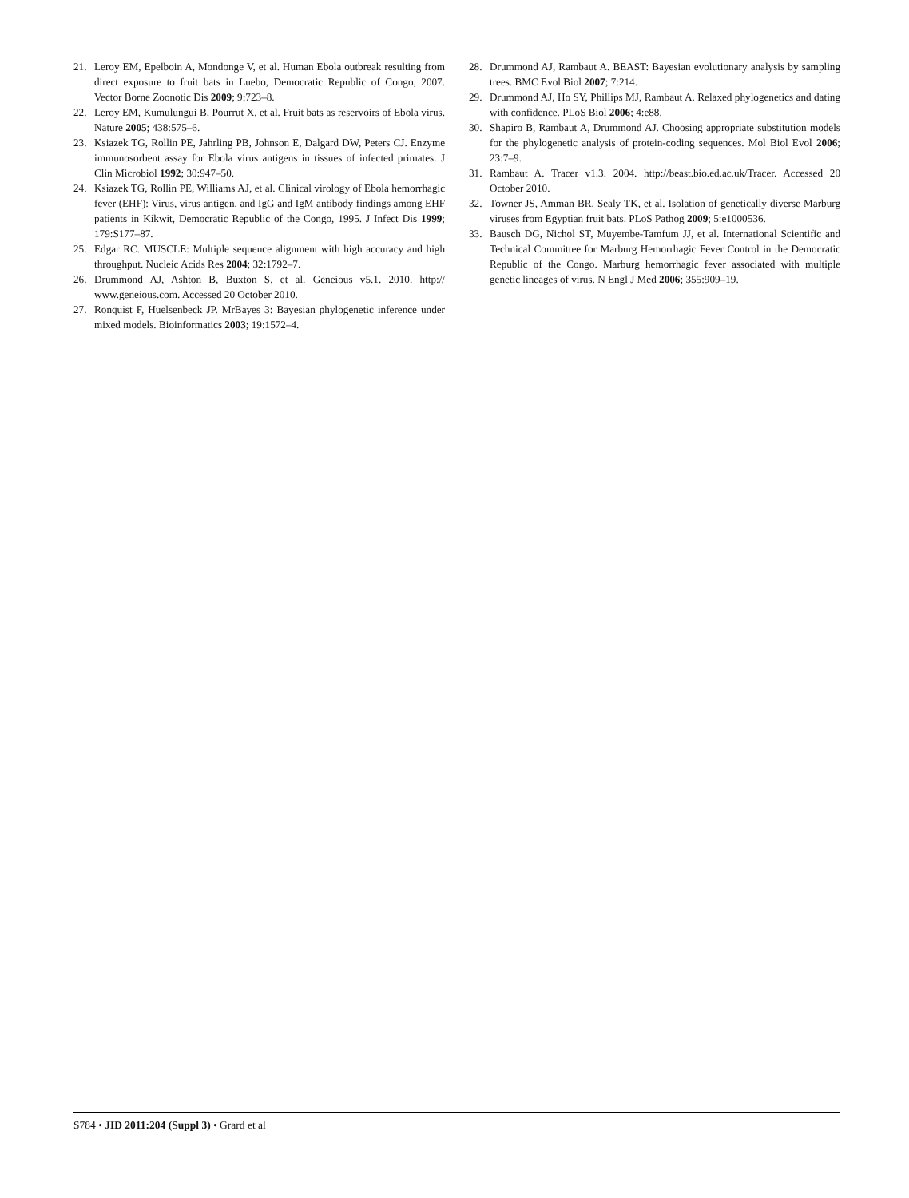21. Leroy EM, Epelboin A, Mondonge V, et al. Human Ebola outbreak resulting from direct exposure to fruit bats in Luebo, Democratic Republic of Congo, 2007. Vector Borne Zoonotic Dis 2009; 9:723–8.
22. Leroy EM, Kumulungui B, Pourrut X, et al. Fruit bats as reservoirs of Ebola virus. Nature 2005; 438:575–6.
23. Ksiazek TG, Rollin PE, Jahrling PB, Johnson E, Dalgard DW, Peters CJ. Enzyme immunosorbent assay for Ebola virus antigens in tissues of infected primates. J Clin Microbiol 1992; 30:947–50.
24. Ksiazek TG, Rollin PE, Williams AJ, et al. Clinical virology of Ebola hemorrhagic fever (EHF): Virus, virus antigen, and IgG and IgM antibody findings among EHF patients in Kikwit, Democratic Republic of the Congo, 1995. J Infect Dis 1999; 179:S177–87.
25. Edgar RC. MUSCLE: Multiple sequence alignment with high accuracy and high throughput. Nucleic Acids Res 2004; 32:1792–7.
26. Drummond AJ, Ashton B, Buxton S, et al. Geneious v5.1. 2010. http:// www.geneious.com. Accessed 20 October 2010.
27. Ronquist F, Huelsenbeck JP. MrBayes 3: Bayesian phylogenetic inference under mixed models. Bioinformatics 2003; 19:1572–4.
28. Drummond AJ, Rambaut A. BEAST: Bayesian evolutionary analysis by sampling trees. BMC Evol Biol 2007; 7:214.
29. Drummond AJ, Ho SY, Phillips MJ, Rambaut A. Relaxed phylogenetics and dating with confidence. PLoS Biol 2006; 4:e88.
30. Shapiro B, Rambaut A, Drummond AJ. Choosing appropriate substitution models for the phylogenetic analysis of protein-coding sequences. Mol Biol Evol 2006; 23:7–9.
31. Rambaut A. Tracer v1.3. 2004. http://beast.bio.ed.ac.uk/Tracer. Accessed 20 October 2010.
32. Towner JS, Amman BR, Sealy TK, et al. Isolation of genetically diverse Marburg viruses from Egyptian fruit bats. PLoS Pathog 2009; 5:e1000536.
33. Bausch DG, Nichol ST, Muyembe-Tamfum JJ, et al. International Scientific and Technical Committee for Marburg Hemorrhagic Fever Control in the Democratic Republic of the Congo. Marburg hemorrhagic fever associated with multiple genetic lineages of virus. N Engl J Med 2006; 355:909–19.
S784 • JID 2011:204 (Suppl 3) • Grard et al